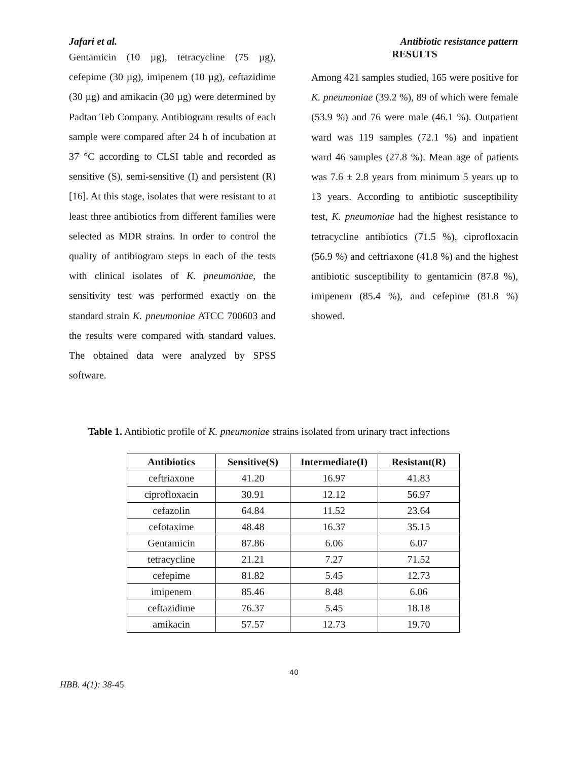Jafari et al. Antibiotic resistance pattern
Gentamicin (10 µg), tetracycline (75 µg), cefepime (30 µg), imipenem (10 µg), ceftazidime (30 µg) and amikacin (30 µg) were determined by Padtan Teb Company. Antibiogram results of each sample were compared after 24 h of incubation at 37 °C according to CLSI table and recorded as sensitive (S), semi-sensitive (I) and persistent (R) [16]. At this stage, isolates that were resistant to at least three antibiotics from different families were selected as MDR strains. In order to control the quality of antibiogram steps in each of the tests with clinical isolates of K. pneumoniae, the sensitivity test was performed exactly on the standard strain K. pneumoniae ATCC 700603 and the results were compared with standard values. The obtained data were analyzed by SPSS software.
RESULTS
Among 421 samples studied, 165 were positive for K. pneumoniae (39.2 %), 89 of which were female (53.9 %) and 76 were male (46.1 %). Outpatient ward was 119 samples (72.1 %) and inpatient ward 46 samples (27.8 %). Mean age of patients was 7.6 ± 2.8 years from minimum 5 years up to 13 years. According to antibiotic susceptibility test, K. pneumoniae had the highest resistance to tetracycline antibiotics (71.5 %), ciprofloxacin (56.9 %) and ceftriaxone (41.8 %) and the highest antibiotic susceptibility to gentamicin (87.8 %), imipenem (85.4 %), and cefepime (81.8 %) showed.
Table 1. Antibiotic profile of K. pneumoniae strains isolated from urinary tract infections
| Antibiotics | Sensitive(S) | Intermediate(I) | Resistant(R) |
| --- | --- | --- | --- |
| ceftriaxone | 41.20 | 16.97 | 41.83 |
| ciprofloxacin | 30.91 | 12.12 | 56.97 |
| cefazolin | 64.84 | 11.52 | 23.64 |
| cefotaxime | 48.48 | 16.37 | 35.15 |
| Gentamicin | 87.86 | 6.06 | 6.07 |
| tetracycline | 21.21 | 7.27 | 71.52 |
| cefepime | 81.82 | 5.45 | 12.73 |
| imipenem | 85.46 | 8.48 | 6.06 |
| ceftazidime | 76.37 | 5.45 | 18.18 |
| amikacin | 57.57 | 12.73 | 19.70 |
40
HBB. 4(1): 38-45